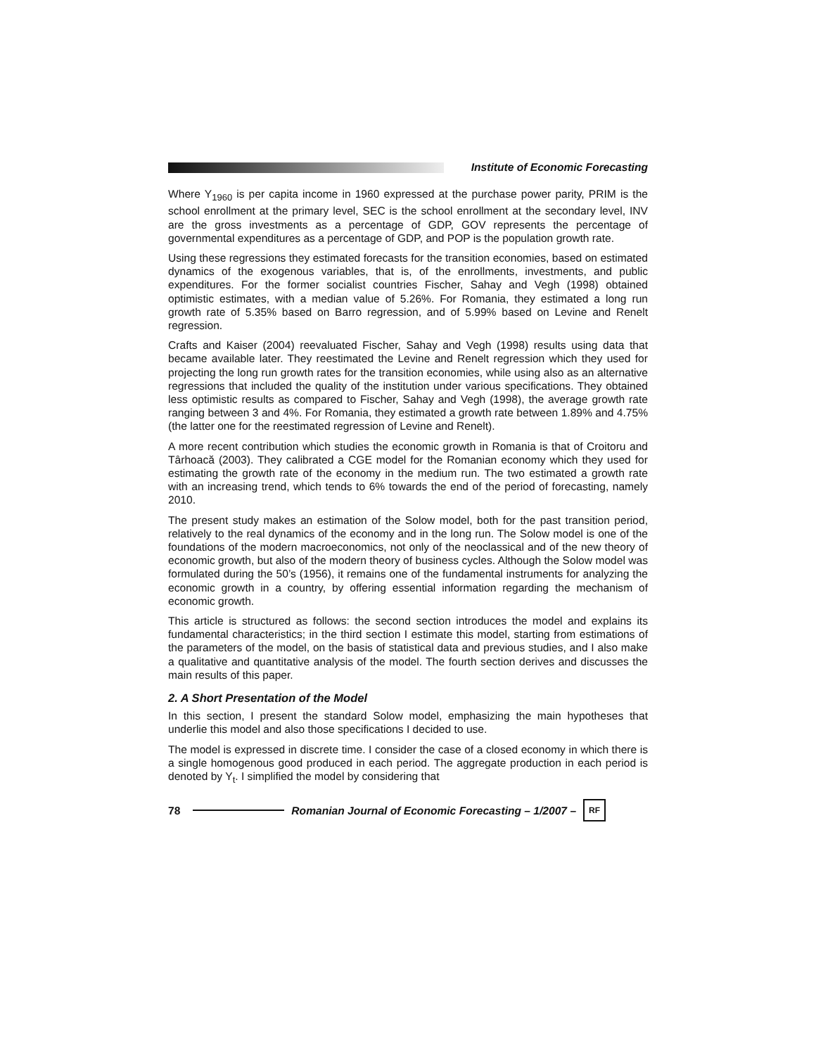Institute of Economic Forecasting
Where Y<sub>1960</sub> is per capita income in 1960 expressed at the purchase power parity, PRIM is the school enrollment at the primary level, SEC is the school enrollment at the secondary level, INV are the gross investments as a percentage of GDP, GOV represents the percentage of governmental expenditures as a percentage of GDP, and POP is the population growth rate.
Using these regressions they estimated forecasts for the transition economies, based on estimated dynamics of the exogenous variables, that is, of the enrollments, investments, and public expenditures. For the former socialist countries Fischer, Sahay and Vegh (1998) obtained optimistic estimates, with a median value of 5.26%. For Romania, they estimated a long run growth rate of 5.35% based on Barro regression, and of 5.99% based on Levine and Renelt regression.
Crafts and Kaiser (2004) reevaluated Fischer, Sahay and Vegh (1998) results using data that became available later. They reestimated the Levine and Renelt regression which they used for projecting the long run growth rates for the transition economies, while using also as an alternative regressions that included the quality of the institution under various specifications. They obtained less optimistic results as compared to Fischer, Sahay and Vegh (1998), the average growth rate ranging between 3 and 4%. For Romania, they estimated a growth rate between 1.89% and 4.75% (the latter one for the reestimated regression of Levine and Renelt).
A more recent contribution which studies the economic growth in Romania is that of Croitoru and Târhoacă (2003). They calibrated a CGE model for the Romanian economy which they used for estimating the growth rate of the economy in the medium run. The two estimated a growth rate with an increasing trend, which tends to 6% towards the end of the period of forecasting, namely 2010.
The present study makes an estimation of the Solow model, both for the past transition period, relatively to the real dynamics of the economy and in the long run. The Solow model is one of the foundations of the modern macroeconomics, not only of the neoclassical and of the new theory of economic growth, but also of the modern theory of business cycles. Although the Solow model was formulated during the 50’s (1956), it remains one of the fundamental instruments for analyzing the economic growth in a country, by offering essential information regarding the mechanism of economic growth.
This article is structured as follows: the second section introduces the model and explains its fundamental characteristics; in the third section I estimate this model, starting from estimations of the parameters of the model, on the basis of statistical data and previous studies, and I also make a qualitative and quantitative analysis of the model. The fourth section derives and discusses the main results of this paper.
2. A Short Presentation of the Model
In this section, I present the standard Solow model, emphasizing the main hypotheses that underlie this model and also those specifications I decided to use.
The model is expressed in discrete time. I consider the case of a closed economy in which there is a single homogenous good produced in each period. The aggregate production in each period is denoted by Y<sub>t</sub>. I simplified the model by considering that
78 Romanian Journal of Economic Forecasting – 1/2007 –
RF